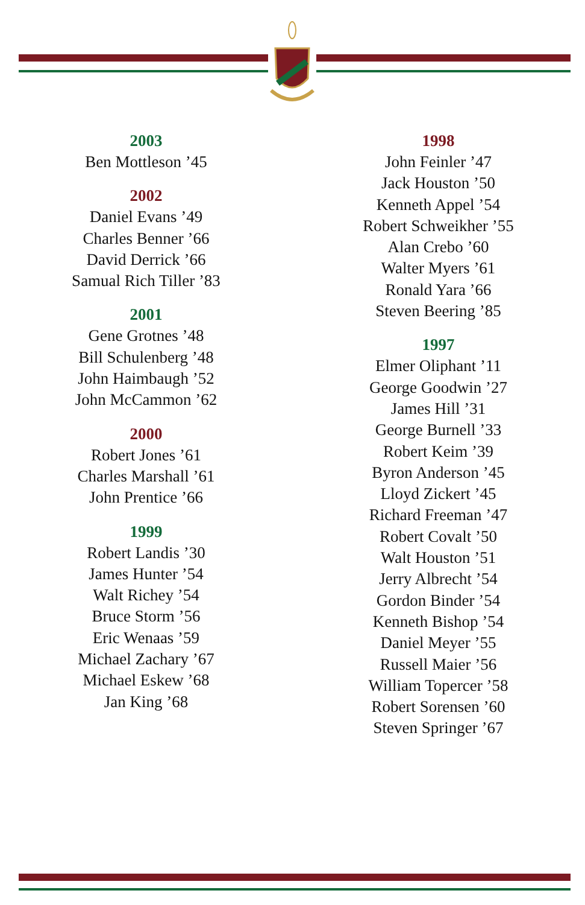2003
Ben Mottleson ’45
2002
Daniel Evans ’49
Charles Benner ’66
David Derrick ’66
Samual Rich Tiller ’83
2001
Gene Grotnes ’48
Bill Schulenberg ’48
John Haimbaugh ’52
John McCammon ’62
2000
Robert Jones ’61
Charles Marshall ’61
John Prentice ’66
1999
Robert Landis ’30
James Hunter ’54
Walt Richey ’54
Bruce Storm ’56
Eric Wenaas ’59
Michael Zachary ’67
Michael Eskew ’68
Jan King ’68
1998
John Feinler ’47
Jack Houston ’50
Kenneth Appel ’54
Robert Schweikher ’55
Alan Crebo ’60
Walter Myers ’61
Ronald Yara ’66
Steven Beering ’85
1997
Elmer Oliphant ’11
George Goodwin ’27
James Hill ’31
George Burnell ’33
Robert Keim ’39
Byron Anderson ’45
Lloyd Zickert ’45
Richard Freeman ’47
Robert Covalt ’50
Walt Houston ’51
Jerry Albrecht ’54
Gordon Binder ’54
Kenneth Bishop ’54
Daniel Meyer ’55
Russell Maier ’56
William Topercer ’58
Robert Sorensen ’60
Steven Springer ’67